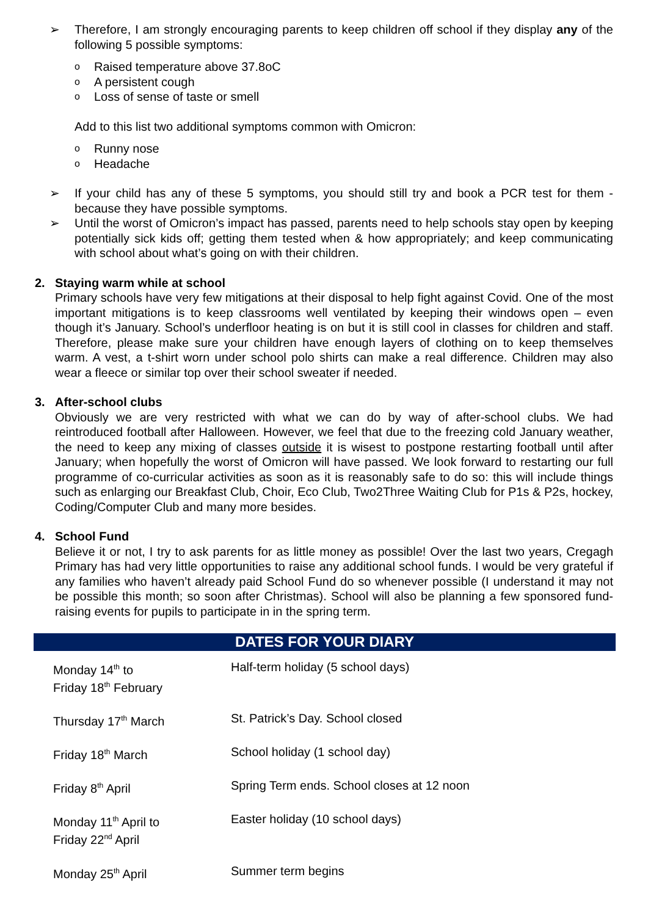➢ Therefore, I am strongly encouraging parents to keep children off school if they display any of the following 5 possible symptoms:
o Raised temperature above 37.8oC
o A persistent cough
o Loss of sense of taste or smell
Add to this list two additional symptoms common with Omicron:
o Runny nose
o Headache
➢ If your child has any of these 5 symptoms, you should still try and book a PCR test for them - because they have possible symptoms.
➢ Until the worst of Omicron’s impact has passed, parents need to help schools stay open by keeping potentially sick kids off; getting them tested when & how appropriately; and keep communicating with school about what’s going on with their children.
2. Staying warm while at school
Primary schools have very few mitigations at their disposal to help fight against Covid. One of the most important mitigations is to keep classrooms well ventilated by keeping their windows open – even though it’s January. School’s underfloor heating is on but it is still cool in classes for children and staff. Therefore, please make sure your children have enough layers of clothing on to keep themselves warm. A vest, a t-shirt worn under school polo shirts can make a real difference. Children may also wear a fleece or similar top over their school sweater if needed.
3. After-school clubs
Obviously we are very restricted with what we can do by way of after-school clubs. We had reintroduced football after Halloween. However, we feel that due to the freezing cold January weather, the need to keep any mixing of classes outside it is wisest to postpone restarting football until after January; when hopefully the worst of Omicron will have passed. We look forward to restarting our full programme of co-curricular activities as soon as it is reasonably safe to do so: this will include things such as enlarging our Breakfast Club, Choir, Eco Club, Two2Three Waiting Club for P1s & P2s, hockey, Coding/Computer Club and many more besides.
4. School Fund
Believe it or not, I try to ask parents for as little money as possible! Over the last two years, Cregagh Primary has had very little opportunities to raise any additional school funds. I would be very grateful if any families who haven’t already paid School Fund do so whenever possible (I understand it may not be possible this month; so soon after Christmas). School will also be planning a few sponsored fund-raising events for pupils to participate in in the spring term.
DATES FOR YOUR DIARY
| Monday 14<sup>th</sup> to Friday 18<sup>th</sup> February | Half-term holiday (5 school days) |
| Thursday 17<sup>th</sup> March | St. Patrick’s Day. School closed |
| Friday 18<sup>th</sup> March | School holiday (1 school day) |
| Friday 8<sup>th</sup> April | Spring Term ends. School closes at 12 noon |
| Monday 11<sup>th</sup> April to Friday 22<sup>nd</sup> April | Easter holiday (10 school days) |
| Monday 25<sup>th</sup> April | Summer term begins |